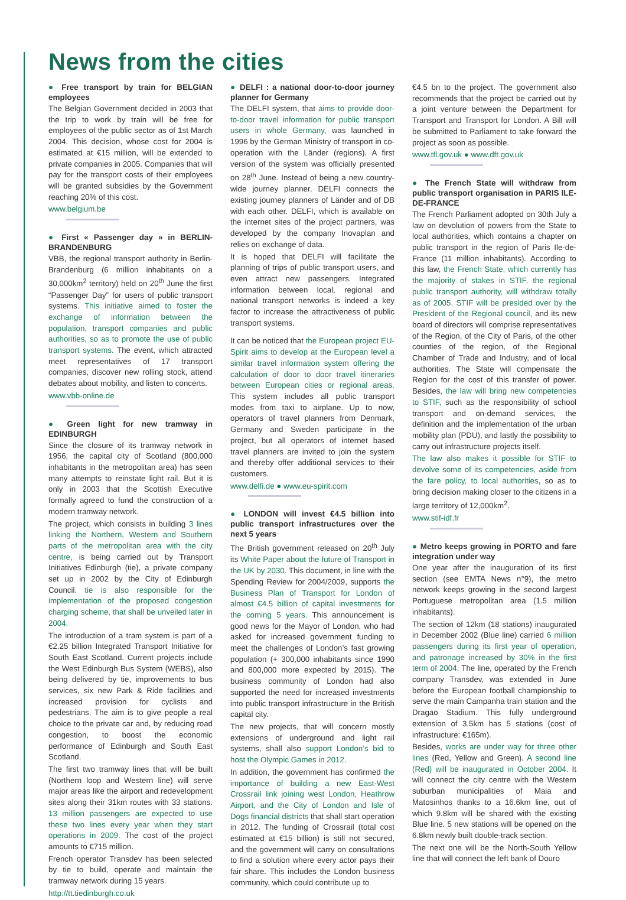News from the cities
● Free transport by train for BELGIAN employees
The Belgian Government decided in 2003 that the trip to work by train will be free for employees of the public sector as of 1st March 2004. This decision, whose cost for 2004 is estimated at €15 million, will be extended to private companies in 2005. Companies that will pay for the transport costs of their employees will be granted subsidies by the Government reaching 20% of this cost.
www.belgium.be
● First « Passenger day » in BERLIN-BRANDENBURG
VBB, the regional transport authority in Berlin-Brandenburg (6 million inhabitants on a 30,000km<sup>2</sup> territory) held on 20<sup>th</sup> June the first “Passenger Day” for users of public transport systems. This initiative aimed to foster the exchange of information between the population, transport companies and public authorities, so as to promote the use of public transport systems. The event, which attracted meet representatives of 17 transport companies, discover new rolling stock, attend debates about mobility, and listen to concerts.
www.vbb-online.de
● Green light for new tramway in EDINBURGH
Since the closure of its tramway network in 1956, the capital city of Scotland (800,000 inhabitants in the metropolitan area) has seen many attempts to reinstate light rail. But it is only in 2003 that the Scottish Executive formally agreed to fund the construction of a modern tramway network.
The project, which consists in building 3 lines linking the Northern, Western and Southern parts of the metropolitan area with the city centre, is being carried out by Transport Initiatives Edinburgh (tie), a private company set up in 2002 by the City of Edinburgh Council. tie is also responsible for the implementation of the proposed congestion charging scheme, that shall be unveiled later in 2004.
The introduction of a tram system is part of a €2.25 billion Integrated Transport Initiative for South East Scotland. Current projects include the West Edinburgh Bus System (WEBS), also being delivered by tie, improvements to bus services, six new Park & Ride facilities and increased provision for cyclists and pedestrians. The aim is to give people a real choice to the private car and, by reducing road congestion, to boost the economic performance of Edinburgh and South East Scotland.
The first two tramway lines that will be built (Northern loop and Western line) will serve major areas like the airport and redevelopment sites along their 31km routes with 33 stations. 13 million passengers are expected to use these two lines every year when they start operations in 2009. The cost of the project amounts to €715 million.
French operator Transdev has been selected by tie to build, operate and maintain the tramway network during 15 years.
http://tt.tiedinburgh.co.uk
● DELFI : a national door-to-door journey planner for Germany
The DELFI system, that aims to provide door-to-door travel information for public transport users in whole Germany, was launched in 1996 by the German Ministry of transport in co-operation with the Länder (regions). A first version of the system was officially presented on 28<sup>th</sup> June. Instead of being a new country-wide journey planner, DELFI connects the existing journey planners of Länder and of DB with each other. DELFI, which is available on the internet sites of the project partners, was developed by the company Inovaplan and relies on exchange of data.
It is hoped that DELFI will facilitate the planning of trips of public transport users, and even attract new passengers. Integrated information between local, regional and national transport networks is indeed a key factor to increase the attractiveness of public transport systems.
It can be noticed that the European project EU-Spirit aims to develop at the European level a similar travel information system offering the calculation of door to door travel itineraries between European cities or regional areas. This system includes all public transport modes from taxi to airplane. Up to now, operators of travel planners from Denmark, Germany and Sweden participate in the project, but all operators of internet based travel planners are invited to join the system and thereby offer additional services to their customers.
www.delfi.de ● www.eu-spirit.com
● LONDON will invest €4.5 billion into public transport infrastructures over the next 5 years
The British government released on 20<sup>th</sup> July its White Paper about the future of Transport in the UK by 2030. This document, in line with the Spending Review for 2004/2009, supports the Business Plan of Transport for London of almost €4.5 billion of capital investments for the coming 5 years. This announcement is good news for the Mayor of London, who had asked for increased government funding to meet the challenges of London’s fast growing population (+ 300,000 inhabitants since 1990 and 800,000 more expected by 2015). The business community of London had also supported the need for increased investments into public transport infrastructure in the British capital city.
The new projects, that will concern mostly extensions of underground and light rail systems, shall also support London’s bid to host the Olympic Games in 2012.
In addition, the government has confirmed the importance of building a new East-West Crossrail link joining west London, Heathrow Airport, and the City of London and Isle of Dogs financial districts that shall start operation in 2012. The funding of Crossrail (total cost estimated at €15 billion) is still not secured, and the government will carry on consultations to find a solution where every actor pays their fair share. This includes the London business community, which could contribute up to
€4.5 bn to the project. The government also recommends that the project be carried out by a joint venture between the Department for Transport and Transport for London. A Bill will be submitted to Parliament to take forward the project as soon as possible.
www.tfl.gov.uk ● www.dft.gov.uk
● The French State will withdraw from public transport organisation in PARIS ILE-DE-FRANCE
The French Parliament adopted on 30th July a law on devolution of powers from the State to local authorities, which contains a chapter on public transport in the region of Paris Ile-de-France (11 million inhabitants). According to this law, the French State, which currently has the majority of stakes in STIF, the regional public transport authority, will withdraw totally as of 2005. STIF will be presided over by the President of the Regional council, and its new board of directors will comprise representatives of the Region, of the City of Paris, of the other counties of the region, of the Regional Chamber of Trade and Industry, and of local authorities. The State will compensate the Region for the cost of this transfer of power. Besides, the law will bring new competencies to STIF, such as the responsibility of school transport and on-demand services, the definition and the implementation of the urban mobility plan (PDU), and lastly the possibility to carry out infrastructure projects itself.
The law also makes it possible for STIF to devolve some of its competencies, aside from the fare policy, to local authorities, so as to bring decision making closer to the citizens in a large territory of 12,000km<sup>2</sup>.
www.stif-idf.fr
● Metro keeps growing in PORTO and fare integration under way
One year after the inauguration of its first section (see EMTA News n°9), the metro network keeps growing in the second largest Portuguese metropolitan area (1.5 million inhabitants).
The section of 12km (18 stations) inaugurated in December 2002 (Blue line) carried 6 million passengers during its first year of operation, and patronage increased by 30% in the first term of 2004. The line, operated by the French company Transdev, was extended in June before the European football championship to serve the main Campanha train station and the Dragao Stadium. This fully underground extension of 3.5km has 5 stations (cost of infrastructure: €165m).
Besides, works are under way for three other lines (Red, Yellow and Green). A second line (Red) will be inaugurated in October 2004. It will connect the city centre with the Western suburban municipalities of Maia and Matosinhos thanks to a 16.6km line, out of which 9.8km will be shared with the existing Blue line. 5 new stations will be opened on the 6.8km newly built double-track section.
The next one will be the North-South Yellow line that will connect the left bank of Douro